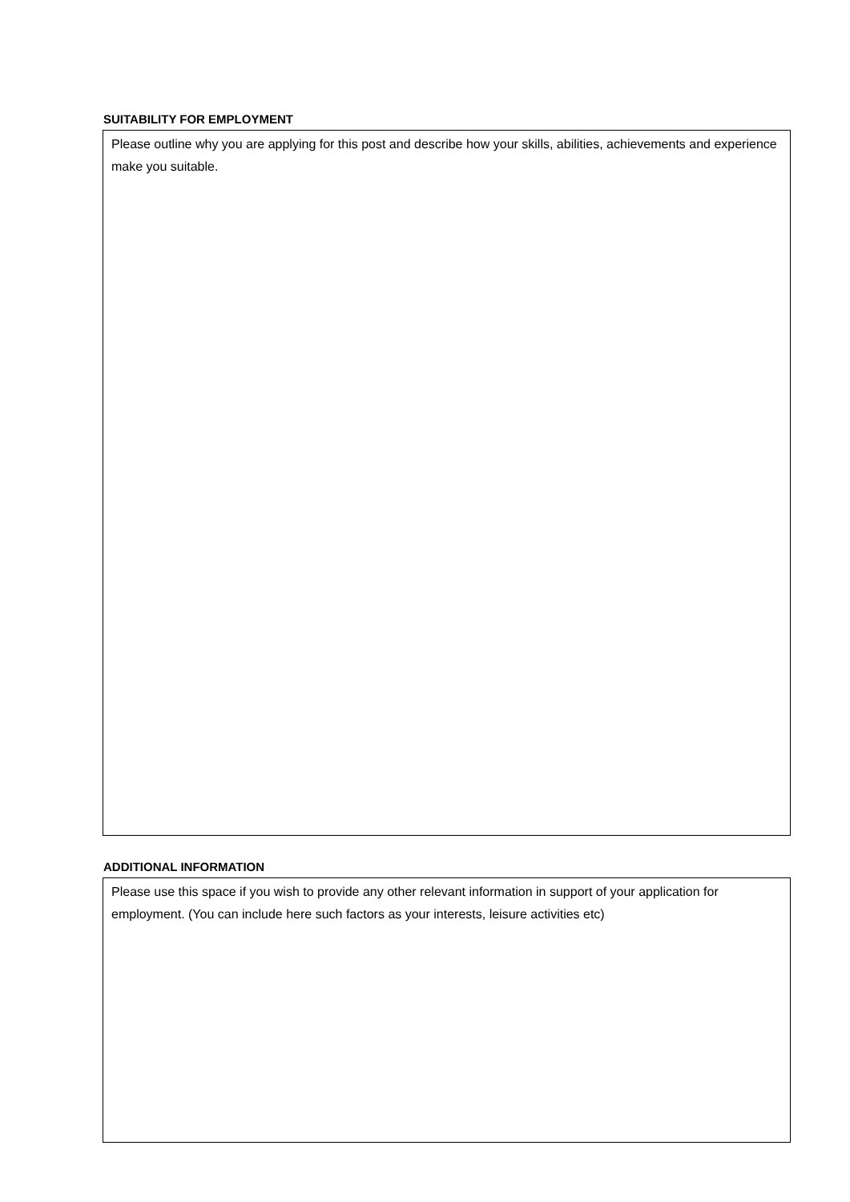SUITABILITY FOR EMPLOYMENT
Please outline why you are applying for this post and describe how your skills, abilities, achievements and experience make you suitable.
ADDITIONAL INFORMATION
Please use this space if you wish to provide any other relevant information in support of your application for employment. (You can include here such factors as your interests, leisure activities etc)